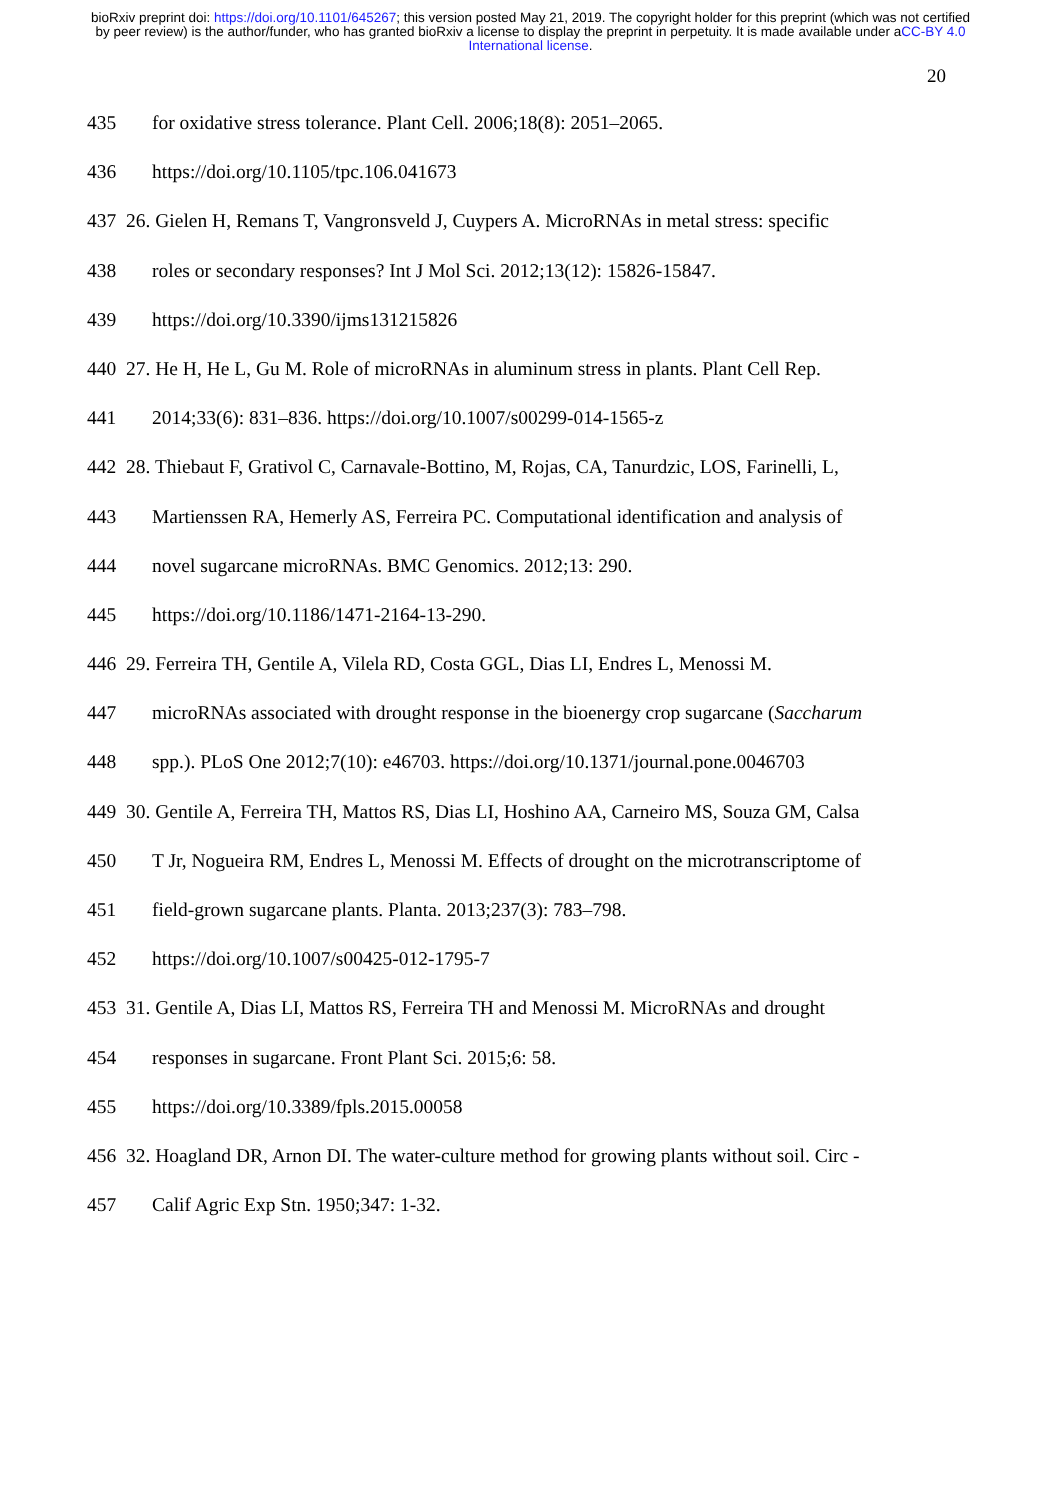bioRxiv preprint doi: https://doi.org/10.1101/645267; this version posted May 21, 2019. The copyright holder for this preprint (which was not certified by peer review) is the author/funder, who has granted bioRxiv a license to display the preprint in perpetuity. It is made available under aCC-BY 4.0 International license.
20
435 for oxidative stress tolerance. Plant Cell. 2006;18(8): 2051–2065.
436 https://doi.org/10.1105/tpc.106.041673
437 26. Gielen H, Remans T, Vangronsveld J, Cuypers A. MicroRNAs in metal stress: specific
438 roles or secondary responses? Int J Mol Sci. 2012;13(12): 15826-15847.
439 https://doi.org/10.3390/ijms131215826
440 27. He H, He L, Gu M. Role of microRNAs in aluminum stress in plants. Plant Cell Rep.
441 2014;33(6): 831–836. https://doi.org/10.1007/s00299-014-1565-z
442 28. Thiebaut F, Grativol C, Carnavale-Bottino, M, Rojas, CA, Tanurdzic, LOS, Farinelli, L,
443 Martienssen RA, Hemerly AS, Ferreira PC. Computational identification and analysis of
444 novel sugarcane microRNAs. BMC Genomics. 2012;13: 290.
445 https://doi.org/10.1186/1471-2164-13-290.
446 29. Ferreira TH, Gentile A, Vilela RD, Costa GGL, Dias LI, Endres L, Menossi M.
447 microRNAs associated with drought response in the bioenergy crop sugarcane (Saccharum
448 spp.). PLoS One 2012;7(10): e46703. https://doi.org/10.1371/journal.pone.0046703
449 30. Gentile A, Ferreira TH, Mattos RS, Dias LI, Hoshino AA, Carneiro MS, Souza GM, Calsa
450 T Jr, Nogueira RM, Endres L, Menossi M. Effects of drought on the microtranscriptome of
451 field-grown sugarcane plants. Planta. 2013;237(3): 783–798.
452 https://doi.org/10.1007/s00425-012-1795-7
453 31. Gentile A, Dias LI, Mattos RS, Ferreira TH and Menossi M. MicroRNAs and drought
454 responses in sugarcane. Front Plant Sci. 2015;6: 58.
455 https://doi.org/10.3389/fpls.2015.00058
456 32. Hoagland DR, Arnon DI. The water-culture method for growing plants without soil. Circ -
457 Calif Agric Exp Stn. 1950;347: 1-32.